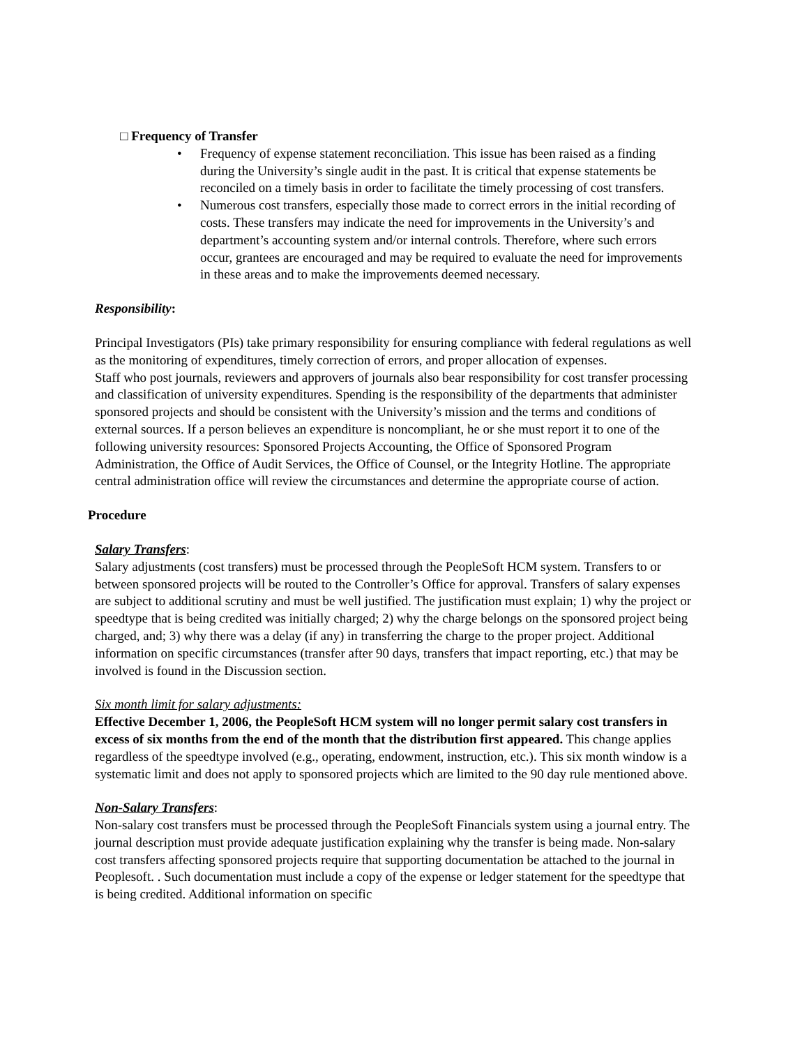□ Frequency of Transfer
• Frequency of expense statement reconciliation. This issue has been raised as a finding during the University’s single audit in the past. It is critical that expense statements be reconciled on a timely basis in order to facilitate the timely processing of cost transfers.
• Numerous cost transfers, especially those made to correct errors in the initial recording of costs. These transfers may indicate the need for improvements in the University’s and department’s accounting system and/or internal controls. Therefore, where such errors occur, grantees are encouraged and may be required to evaluate the need for improvements in these areas and to make the improvements deemed necessary.
Responsibility:
Principal Investigators (PIs) take primary responsibility for ensuring compliance with federal regulations as well as the monitoring of expenditures, timely correction of errors, and proper allocation of expenses.
Staff who post journals, reviewers and approvers of journals also bear responsibility for cost transfer processing and classification of university expenditures. Spending is the responsibility of the departments that administer sponsored projects and should be consistent with the University’s mission and the terms and conditions of external sources. If a person believes an expenditure is noncompliant, he or she must report it to one of the following university resources: Sponsored Projects Accounting, the Office of Sponsored Program Administration, the Office of Audit Services, the Office of Counsel, or the Integrity Hotline. The appropriate central administration office will review the circumstances and determine the appropriate course of action.
Procedure
Salary Transfers:
Salary adjustments (cost transfers) must be processed through the PeopleSoft HCM system. Transfers to or between sponsored projects will be routed to the Controller’s Office for approval. Transfers of salary expenses are subject to additional scrutiny and must be well justified. The justification must explain; 1) why the project or speedtype that is being credited was initially charged; 2) why the charge belongs on the sponsored project being charged, and; 3) why there was a delay (if any) in transferring the charge to the proper project. Additional information on specific circumstances (transfer after 90 days, transfers that impact reporting, etc.) that may be involved is found in the Discussion section.
Six month limit for salary adjustments:
Effective December 1, 2006, the PeopleSoft HCM system will no longer permit salary cost transfers in excess of six months from the end of the month that the distribution first appeared. This change applies regardless of the speedtype involved (e.g., operating, endowment, instruction, etc.). This six month window is a systematic limit and does not apply to sponsored projects which are limited to the 90 day rule mentioned above.
Non-Salary Transfers:
Non-salary cost transfers must be processed through the PeopleSoft Financials system using a journal entry. The journal description must provide adequate justification explaining why the transfer is being made. Non-salary cost transfers affecting sponsored projects require that supporting documentation be attached to the journal in Peoplesoft. . Such documentation must include a copy of the expense or ledger statement for the speedtype that is being credited. Additional information on specific